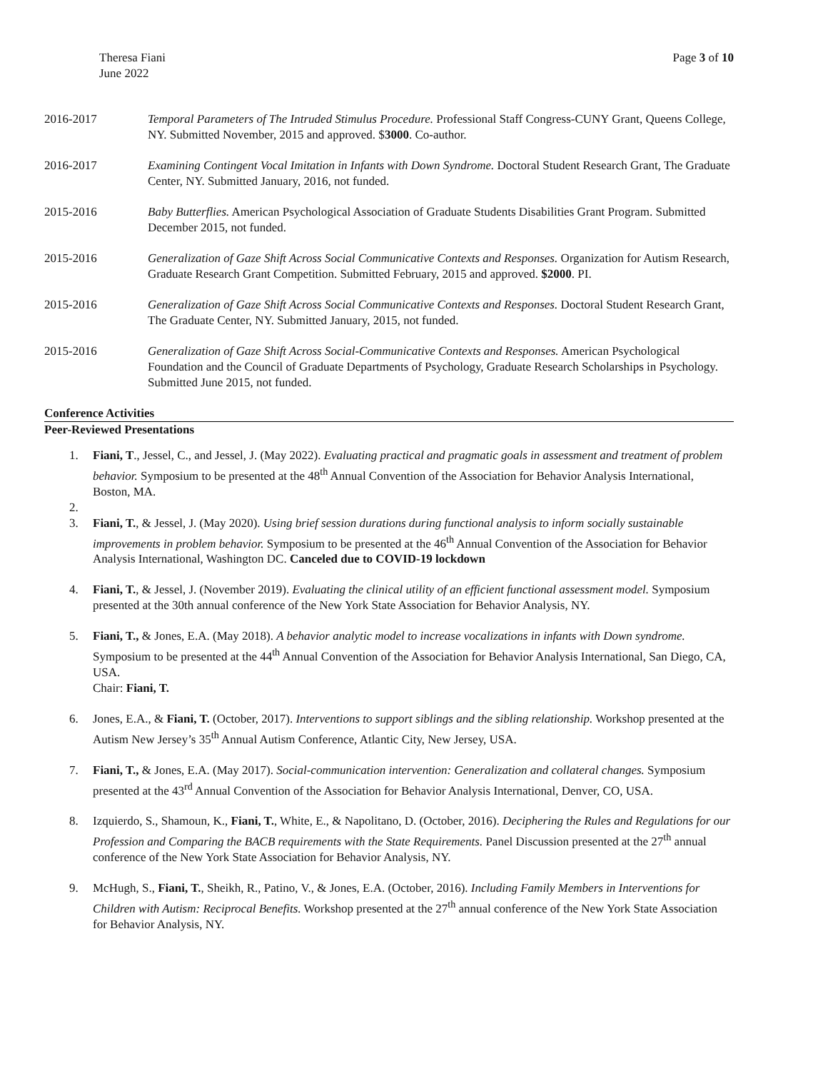Theresa Fiani
June 2022
Page 3 of 10
2016-2017 Temporal Parameters of The Intruded Stimulus Procedure. Professional Staff Congress-CUNY Grant, Queens College, NY. Submitted November, 2015 and approved. $3000. Co-author.
2016-2017 Examining Contingent Vocal Imitation in Infants with Down Syndrome. Doctoral Student Research Grant, The Graduate Center, NY. Submitted January, 2016, not funded.
2015-2016 Baby Butterflies. American Psychological Association of Graduate Students Disabilities Grant Program. Submitted December 2015, not funded.
2015-2016 Generalization of Gaze Shift Across Social Communicative Contexts and Responses. Organization for Autism Research, Graduate Research Grant Competition. Submitted February, 2015 and approved. $2000. PI.
2015-2016 Generalization of Gaze Shift Across Social Communicative Contexts and Responses. Doctoral Student Research Grant, The Graduate Center, NY. Submitted January, 2015, not funded.
2015-2016 Generalization of Gaze Shift Across Social-Communicative Contexts and Responses. American Psychological Foundation and the Council of Graduate Departments of Psychology, Graduate Research Scholarships in Psychology. Submitted June 2015, not funded.
Conference Activities
Peer-Reviewed Presentations
1. Fiani, T., Jessel, C., and Jessel, J. (May 2022). Evaluating practical and pragmatic goals in assessment and treatment of problem behavior. Symposium to be presented at the 48<sup>th</sup> Annual Convention of the Association for Behavior Analysis International, Boston, MA.
2.
3. Fiani, T., & Jessel, J. (May 2020). Using brief session durations during functional analysis to inform socially sustainable improvements in problem behavior. Symposium to be presented at the 46<sup>th</sup> Annual Convention of the Association for Behavior Analysis International, Washington DC. Canceled due to COVID-19 lockdown
4. Fiani, T., & Jessel, J. (November 2019). Evaluating the clinical utility of an efficient functional assessment model. Symposium presented at the 30th annual conference of the New York State Association for Behavior Analysis, NY.
5. Fiani, T., & Jones, E.A. (May 2018). A behavior analytic model to increase vocalizations in infants with Down syndrome. Symposium to be presented at the 44<sup>th</sup> Annual Convention of the Association for Behavior Analysis International, San Diego, CA, USA.
Chair: Fiani, T.
6. Jones, E.A., & Fiani, T. (October, 2017). Interventions to support siblings and the sibling relationship. Workshop presented at the Autism New Jersey’s 35<sup>th</sup> Annual Autism Conference, Atlantic City, New Jersey, USA.
7. Fiani, T., & Jones, E.A. (May 2017). Social-communication intervention: Generalization and collateral changes. Symposium presented at the 43<sup>rd</sup> Annual Convention of the Association for Behavior Analysis International, Denver, CO, USA.
8. Izquierdo, S., Shamoun, K., Fiani, T., White, E., & Napolitano, D. (October, 2016). Deciphering the Rules and Regulations for our Profession and Comparing the BACB requirements with the State Requirements. Panel Discussion presented at the 27<sup>th</sup> annual conference of the New York State Association for Behavior Analysis, NY.
9. McHugh, S., Fiani, T., Sheikh, R., Patino, V., & Jones, E.A. (October, 2016). Including Family Members in Interventions for Children with Autism: Reciprocal Benefits. Workshop presented at the 27<sup>th</sup> annual conference of the New York State Association for Behavior Analysis, NY.